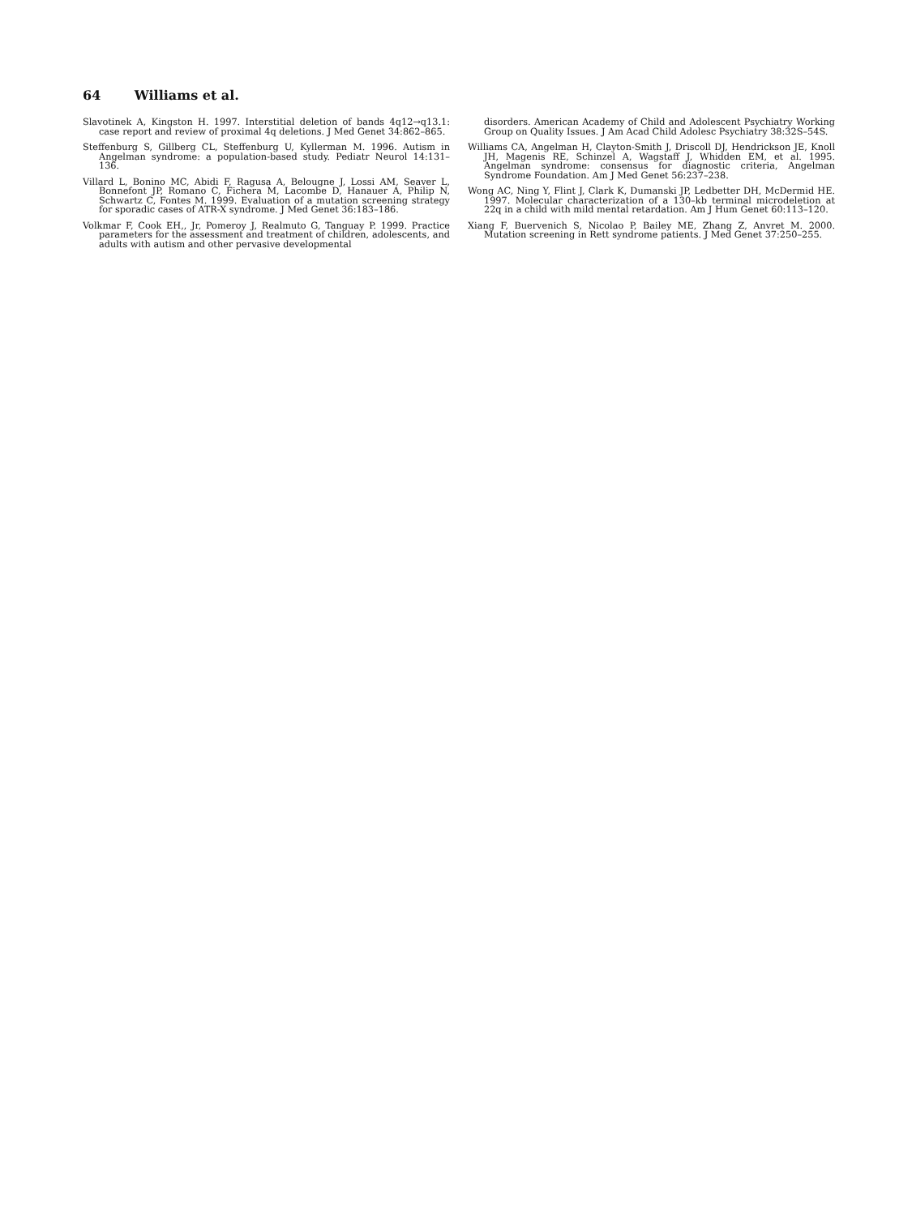64 Williams et al.
Slavotinek A, Kingston H. 1997. Interstitial deletion of bands 4q12→q13.1: case report and review of proximal 4q deletions. J Med Genet 34:862–865.
Steffenburg S, Gillberg CL, Steffenburg U, Kyllerman M. 1996. Autism in Angelman syndrome: a population-based study. Pediatr Neurol 14:131–136.
Villard L, Bonino MC, Abidi F, Ragusa A, Belougne J, Lossi AM, Seaver L, Bonnefont JP, Romano C, Fichera M, Lacombe D, Hanauer A, Philip N, Schwartz C, Fontes M. 1999. Evaluation of a mutation screening strategy for sporadic cases of ATR-X syndrome. J Med Genet 36:183–186.
Volkmar F, Cook EH,, Jr, Pomeroy J, Realmuto G, Tanguay P. 1999. Practice parameters for the assessment and treatment of children, adolescents, and adults with autism and other pervasive developmental
disorders. American Academy of Child and Adolescent Psychiatry Working Group on Quality Issues. J Am Acad Child Adolesc Psychiatry 38:32S–54S.
Williams CA, Angelman H, Clayton-Smith J, Driscoll DJ, Hendrickson JE, Knoll JH, Magenis RE, Schinzel A, Wagstaff J, Whidden EM, et al. 1995. Angelman syndrome: consensus for diagnostic criteria, Angelman Syndrome Foundation. Am J Med Genet 56:237–238.
Wong AC, Ning Y, Flint J, Clark K, Dumanski JP, Ledbetter DH, McDermid HE. 1997. Molecular characterization of a 130–kb terminal microdeletion at 22q in a child with mild mental retardation. Am J Hum Genet 60:113–120.
Xiang F, Buervenich S, Nicolao P, Bailey ME, Zhang Z, Anvret M. 2000. Mutation screening in Rett syndrome patients. J Med Genet 37:250–255.